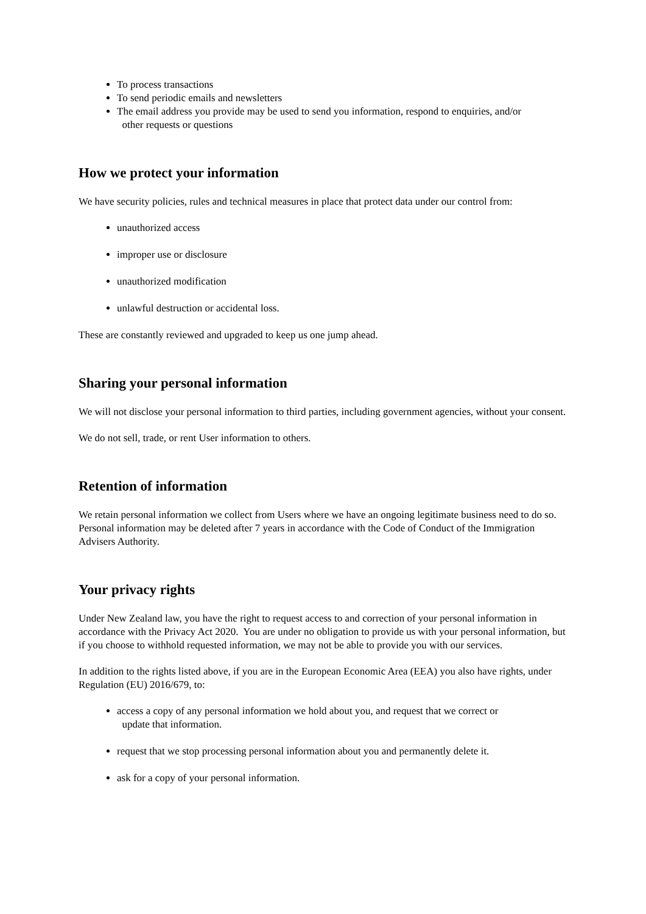To process transactions
To send periodic emails and newsletters
The email address you provide may be used to send you information, respond to enquiries, and/or
other requests or questions
How we protect your information
We have security policies, rules and technical measures in place that protect data under our control from:
unauthorized access
improper use or disclosure
unauthorized modification
unlawful destruction or accidental loss.
These are constantly reviewed and upgraded to keep us one jump ahead.
Sharing your personal information
We will not disclose your personal information to third parties, including government agencies, without your consent.
We do not sell, trade, or rent User information to others.
Retention of information
We retain personal information we collect from Users where we have an ongoing legitimate business need to do so. Personal information may be deleted after 7 years in accordance with the Code of Conduct of the Immigration Advisers Authority.
Your privacy rights
Under New Zealand law, you have the right to request access to and correction of your personal information in accordance with the Privacy Act 2020. You are under no obligation to provide us with your personal information, but if you choose to withhold requested information, we may not be able to provide you with our services.
In addition to the rights listed above, if you are in the European Economic Area (EEA) you also have rights, under Regulation (EU) 2016/679, to:
access a copy of any personal information we hold about you, and request that we correct or
update that information.
request that we stop processing personal information about you and permanently delete it.
ask for a copy of your personal information.